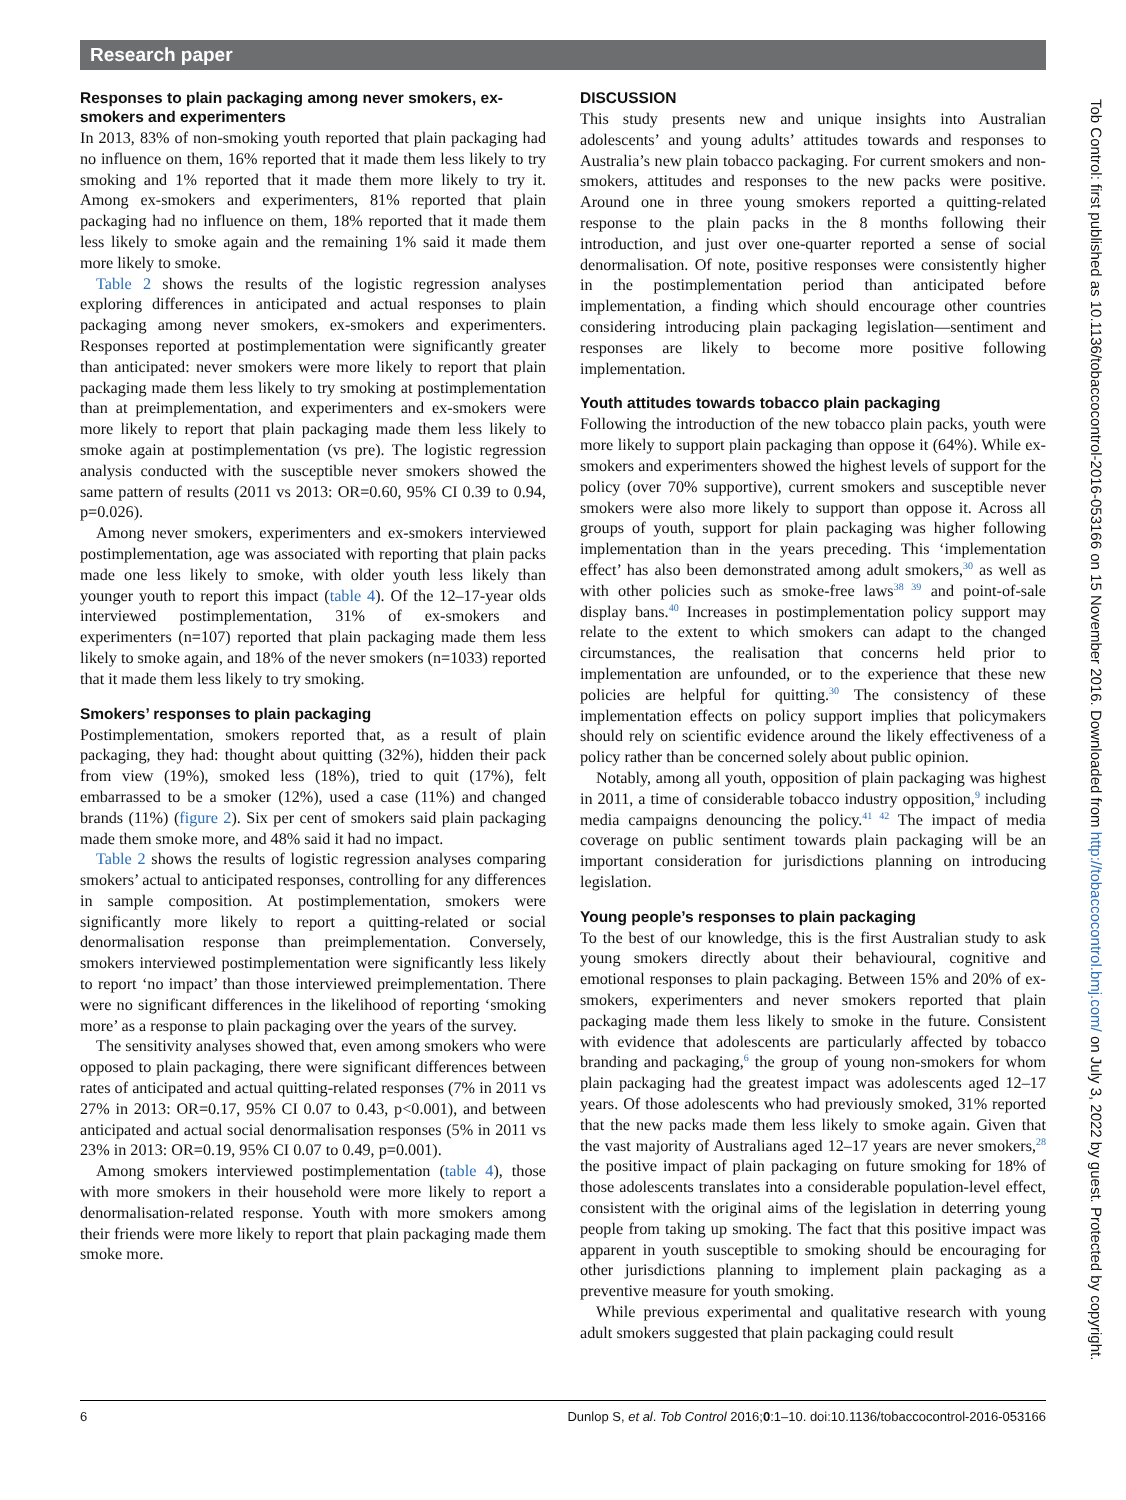Research paper
Responses to plain packaging among never smokers, ex-smokers and experimenters
In 2013, 83% of non-smoking youth reported that plain packaging had no influence on them, 16% reported that it made them less likely to try smoking and 1% reported that it made them more likely to try it. Among ex-smokers and experimenters, 81% reported that plain packaging had no influence on them, 18% reported that it made them less likely to smoke again and the remaining 1% said it made them more likely to smoke.
Table 2 shows the results of the logistic regression analyses exploring differences in anticipated and actual responses to plain packaging among never smokers, ex-smokers and experimenters. Responses reported at postimplementation were significantly greater than anticipated: never smokers were more likely to report that plain packaging made them less likely to try smoking at postimplementation than at preimplementation, and experimenters and ex-smokers were more likely to report that plain packaging made them less likely to smoke again at postimplementation (vs pre). The logistic regression analysis conducted with the susceptible never smokers showed the same pattern of results (2011 vs 2013: OR=0.60, 95% CI 0.39 to 0.94, p=0.026).
Among never smokers, experimenters and ex-smokers interviewed postimplementation, age was associated with reporting that plain packs made one less likely to smoke, with older youth less likely than younger youth to report this impact (table 4). Of the 12–17-year olds interviewed postimplementation, 31% of ex-smokers and experimenters (n=107) reported that plain packaging made them less likely to smoke again, and 18% of the never smokers (n=1033) reported that it made them less likely to try smoking.
Smokers’ responses to plain packaging
Postimplementation, smokers reported that, as a result of plain packaging, they had: thought about quitting (32%), hidden their pack from view (19%), smoked less (18%), tried to quit (17%), felt embarrassed to be a smoker (12%), used a case (11%) and changed brands (11%) (figure 2). Six per cent of smokers said plain packaging made them smoke more, and 48% said it had no impact.
Table 2 shows the results of logistic regression analyses comparing smokers’ actual to anticipated responses, controlling for any differences in sample composition. At postimplementation, smokers were significantly more likely to report a quitting-related or social denormalisation response than preimplementation. Conversely, smokers interviewed postimplementation were significantly less likely to report ‘no impact’ than those interviewed preimplementation. There were no significant differences in the likelihood of reporting ‘smoking more’ as a response to plain packaging over the years of the survey.
The sensitivity analyses showed that, even among smokers who were opposed to plain packaging, there were significant differences between rates of anticipated and actual quitting-related responses (7% in 2011 vs 27% in 2013: OR=0.17, 95% CI 0.07 to 0.43, p<0.001), and between anticipated and actual social denormalisation responses (5% in 2011 vs 23% in 2013: OR=0.19, 95% CI 0.07 to 0.49, p=0.001).
Among smokers interviewed postimplementation (table 4), those with more smokers in their household were more likely to report a denormalisation-related response. Youth with more smokers among their friends were more likely to report that plain packaging made them smoke more.
DISCUSSION
This study presents new and unique insights into Australian adolescents’ and young adults’ attitudes towards and responses to Australia’s new plain tobacco packaging. For current smokers and non-smokers, attitudes and responses to the new packs were positive. Around one in three young smokers reported a quitting-related response to the plain packs in the 8 months following their introduction, and just over one-quarter reported a sense of social denormalisation. Of note, positive responses were consistently higher in the postimplementation period than anticipated before implementation, a finding which should encourage other countries considering introducing plain packaging legislation—sentiment and responses are likely to become more positive following implementation.
Youth attitudes towards tobacco plain packaging
Following the introduction of the new tobacco plain packs, youth were more likely to support plain packaging than oppose it (64%). While ex-smokers and experimenters showed the highest levels of support for the policy (over 70% supportive), current smokers and susceptible never smokers were also more likely to support than oppose it. Across all groups of youth, support for plain packaging was higher following implementation than in the years preceding. This ‘implementation effect’ has also been demonstrated among adult smokers,<sup>30</sup> as well as with other policies such as smoke-free laws<sup>38 39</sup> and point-of-sale display bans.<sup>40</sup> Increases in postimplementation policy support may relate to the extent to which smokers can adapt to the changed circumstances, the realisation that concerns held prior to implementation are unfounded, or to the experience that these new policies are helpful for quitting.<sup>30</sup> The consistency of these implementation effects on policy support implies that policymakers should rely on scientific evidence around the likely effectiveness of a policy rather than be concerned solely about public opinion.
Notably, among all youth, opposition of plain packaging was highest in 2011, a time of considerable tobacco industry opposition,<sup>9</sup> including media campaigns denouncing the policy.<sup>41 42</sup> The impact of media coverage on public sentiment towards plain packaging will be an important consideration for jurisdictions planning on introducing legislation.
Young people’s responses to plain packaging
To the best of our knowledge, this is the first Australian study to ask young smokers directly about their behavioural, cognitive and emotional responses to plain packaging. Between 15% and 20% of ex-smokers, experimenters and never smokers reported that plain packaging made them less likely to smoke in the future. Consistent with evidence that adolescents are particularly affected by tobacco branding and packaging,<sup>6</sup> the group of young non-smokers for whom plain packaging had the greatest impact was adolescents aged 12–17 years. Of those adolescents who had previously smoked, 31% reported that the new packs made them less likely to smoke again. Given that the vast majority of Australians aged 12–17 years are never smokers,<sup>28</sup> the positive impact of plain packaging on future smoking for 18% of those adolescents translates into a considerable population-level effect, consistent with the original aims of the legislation in deterring young people from taking up smoking. The fact that this positive impact was apparent in youth susceptible to smoking should be encouraging for other jurisdictions planning to implement plain packaging as a preventive measure for youth smoking.
While previous experimental and qualitative research with young adult smokers suggested that plain packaging could result
6 Dunlop S, et al. Tob Control 2016;0:1–10. doi:10.1136/tobaccocontrol-2016-053166
Tob Control: first published as 10.1136/tobaccocontrol-2016-053166 on 15 November 2016. Downloaded from http://tobaccocontrol.bmj.com/ on July 3, 2022 by guest. Protected by copyright.